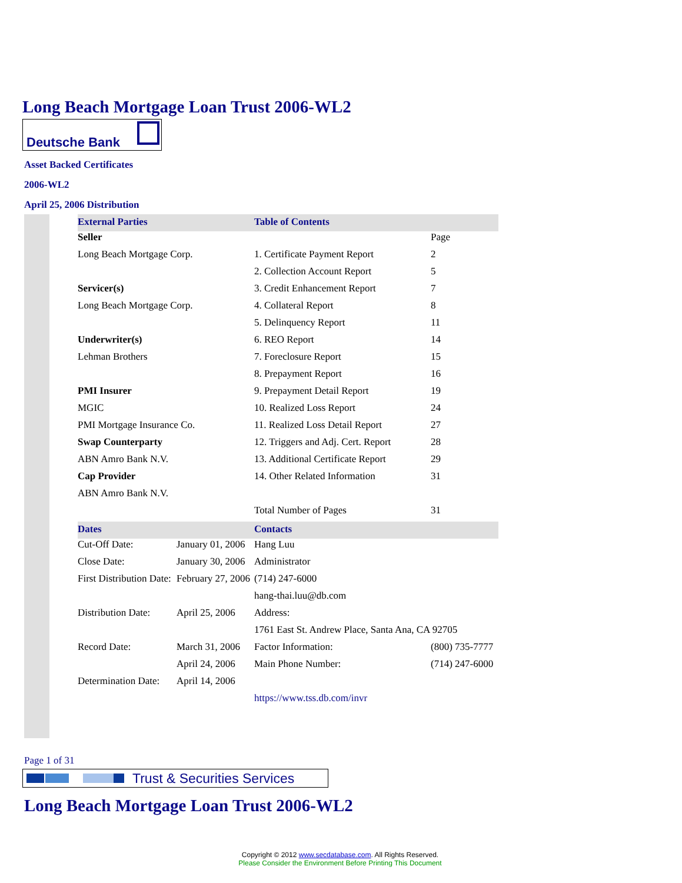Long Beach Mortgage Loan Trust 2006-WL2
Deutsche Bank
Asset Backed Certificates
2006-WL2
April 25, 2006 Distribution
| External Parties | | Table of Contents | |
| Seller | | | Page |
| Long Beach Mortgage Corp. | | 1. Certificate Payment Report | 2 |
| | | 2. Collection Account Report | 5 |
| Servicer(s) | | 3. Credit Enhancement Report | 7 |
| Long Beach Mortgage Corp. | | 4. Collateral Report | 8 |
| | | 5. Delinquency Report | 11 |
| Underwriter(s) | | 6. REO Report | 14 |
| Lehman Brothers | | 7. Foreclosure Report | 15 |
| | | 8. Prepayment Report | 16 |
| PMI Insurer | | 9. Prepayment Detail Report | 19 |
| MGIC | | 10. Realized Loss Report | 24 |
| PMI Mortgage Insurance Co. | | 11. Realized Loss Detail Report | 27 |
| Swap Counterparty | | 12. Triggers and Adj. Cert. Report | 28 |
| ABN Amro Bank N.V. | | 13. Additional Certificate Report | 29 |
| Cap Provider | | 14. Other Related Information | 31 |
| ABN Amro Bank N.V. | | | |
| | | Total Number of Pages | 31 |
| Dates | | Contacts | |
| Cut-Off Date: | January 01, 2006 | Hang Luu | |
| Close Date: | January 30, 2006 | Administrator | |
| First Distribution Date: | February 27, 2006 | (714) 247-6000 | |
| | | hang-thai.luu@db.com | |
| Distribution Date: | April 25, 2006 | Address: | |
| | | 1761 East St. Andrew Place, Santa Ana, CA 92705 | |
| Record Date: | March 31, 2006 | Factor Information: | (800) 735-7777 |
| | April 24, 2006 | Main Phone Number: | (714) 247-6000 |
| Determination Date: | April 14, 2006 | | |
| | | https://www.tss.db.com/invr | |
Page 1 of 31
Trust & Securities Services
Long Beach Mortgage Loan Trust 2006-WL2
Copyright © 2012 www.secdatabase.com. All Rights Reserved.
Please Consider the Environment Before Printing This Document